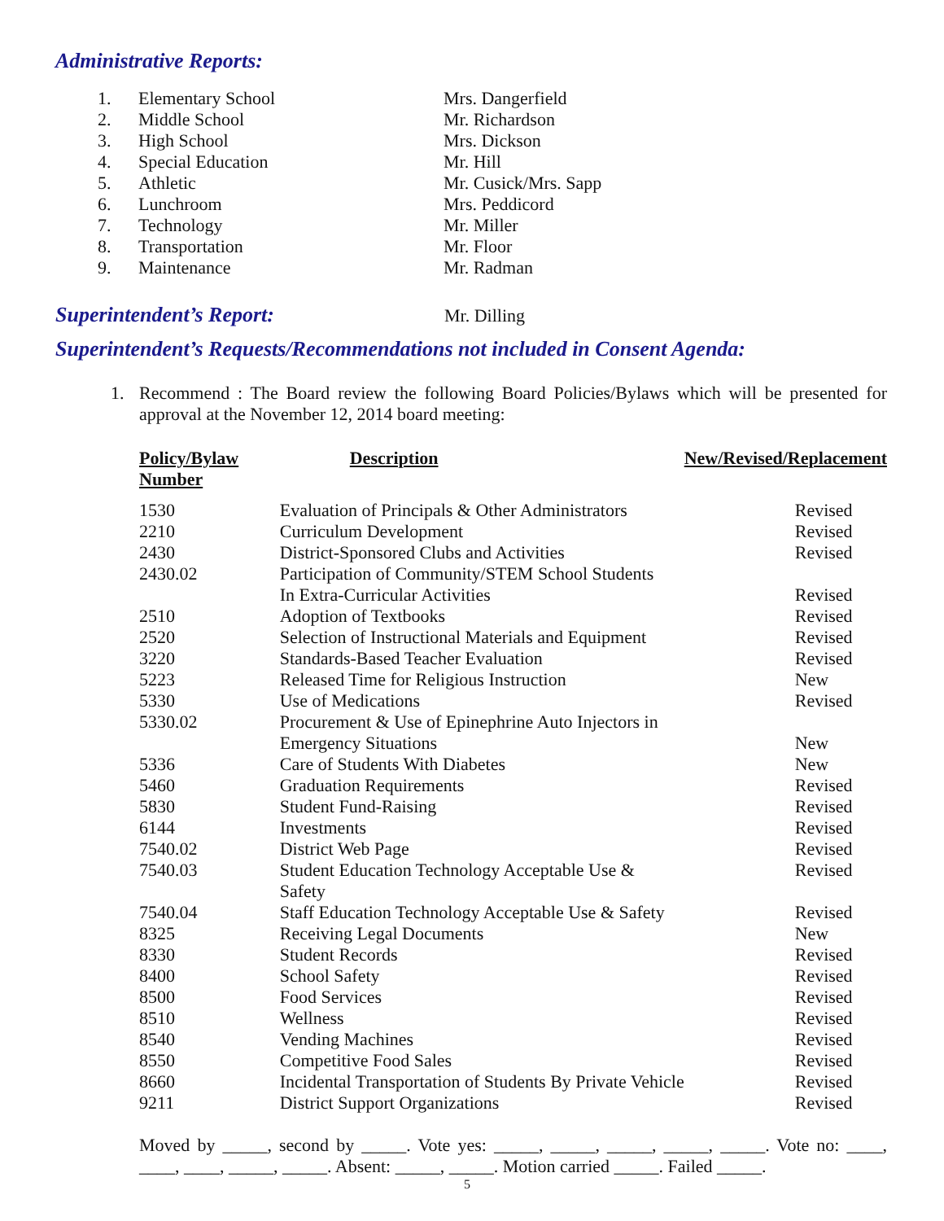Administrative Reports:
| 1. | Elementary School | Mrs. Dangerfield |
| 2. | Middle School | Mr. Richardson |
| 3. | High School | Mrs. Dickson |
| 4. | Special Education | Mr. Hill |
| 5. | Athletic | Mr. Cusick/Mrs. Sapp |
| 6. | Lunchroom | Mrs. Peddicord |
| 7. | Technology | Mr. Miller |
| 8. | Transportation | Mr. Floor |
| 9. | Maintenance | Mr. Radman |
Superintendent’s Report:
Mr. Dilling
Superintendent’s Requests/Recommendations not included in Consent Agenda:
1.
Recommend : The Board review the following Board Policies/Bylaws which will be presented for approval at the November 12, 2014 board meeting:
| Policy/Bylaw Number | Description | New/Revised/Replacement |
| --- | --- | --- |
| 1530 | Evaluation of Principals & Other Administrators | Revised |
| 2210 | Curriculum Development | Revised |
| 2430 | District-Sponsored Clubs and Activities | Revised |
| 2430.02 | Participation of Community/STEM School Students In Extra-Curricular Activities | Revised |
| 2510 | Adoption of Textbooks | Revised |
| 2520 | Selection of Instructional Materials and Equipment | Revised |
| 3220 | Standards-Based Teacher Evaluation | Revised |
| 5223 | Released Time for Religious Instruction | New |
| 5330 | Use of Medications | Revised |
| 5330.02 | Procurement & Use of Epinephrine Auto Injectors in Emergency Situations | New |
| 5336 | Care of Students With Diabetes | New |
| 5460 | Graduation Requirements | Revised |
| 5830 | Student Fund-Raising | Revised |
| 6144 | Investments | Revised |
| 7540.02 | District Web Page | Revised |
| 7540.03 | Student Education Technology Acceptable Use & Safety | Revised |
| 7540.04 | Staff Education Technology Acceptable Use & Safety | Revised |
| 8325 | Receiving Legal Documents | New |
| 8330 | Student Records | Revised |
| 8400 | School Safety | Revised |
| 8500 | Food Services | Revised |
| 8510 | Wellness | Revised |
| 8540 | Vending Machines | Revised |
| 8550 | Competitive Food Sales | Revised |
| 8660 | Incidental Transportation of Students By Private Vehicle | Revised |
| 9211 | District Support Organizations | Revised |
Moved by _____, second by _____. Vote yes: _____, _____, _____, _____, _____. Vote no: ____, ____, ____, _____, _____. Absent: _____, _____. Motion carried _____. Failed _____.
5